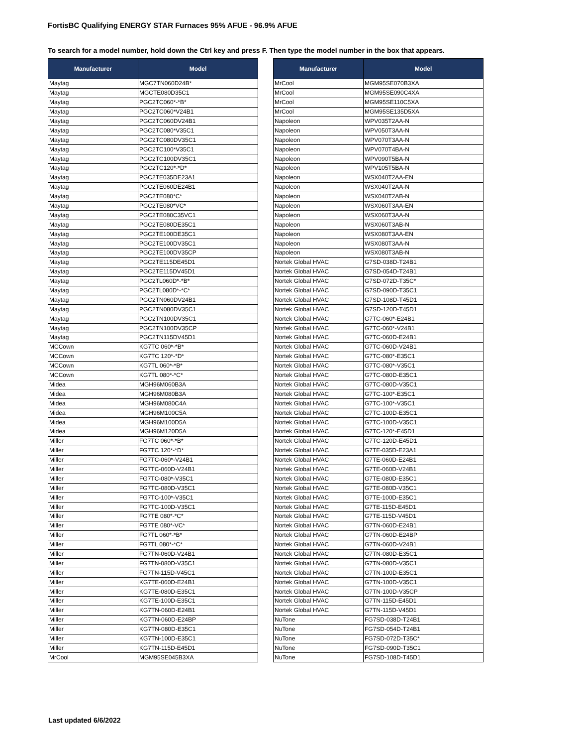FortisBC Qualifying ENERGY STAR Furnaces 95% AFUE - 96.9% AFUE
To search for a model number, hold down the Ctrl key and press F. Then type the model number in the box that appears.
| Manufacturer | Model |
| --- | --- |
| Maytag | MGC7TN060D24B* |
| Maytag | MGCTE080D35C1 |
| Maytag | PGC2TC060*-*B* |
| Maytag | PGC2TC060*V24B1 |
| Maytag | PGC2TC060DV24B1 |
| Maytag | PGC2TC080*V35C1 |
| Maytag | PGC2TC080DV35C1 |
| Maytag | PGC2TC100*V35C1 |
| Maytag | PGC2TC100DV35C1 |
| Maytag | PGC2TC120*-*D* |
| Maytag | PGC2TE035DE23A1 |
| Maytag | PGC2TE060DE24B1 |
| Maytag | PGC2TE080*C* |
| Maytag | PGC2TE080*VC* |
| Maytag | PGC2TE080C35VC1 |
| Maytag | PGC2TE080DE35C1 |
| Maytag | PGC2TE100DE35C1 |
| Maytag | PGC2TE100DV35C1 |
| Maytag | PGC2TE100DV35CP |
| Maytag | PGC2TE115DE45D1 |
| Maytag | PGC2TE115DV45D1 |
| Maytag | PGC2TL060D*-*B* |
| Maytag | PGC2TL080D*-*C* |
| Maytag | PGC2TN060DV24B1 |
| Maytag | PGC2TN080DV35C1 |
| Maytag | PGC2TN100DV35C1 |
| Maytag | PGC2TN100DV35CP |
| Maytag | PGC2TN115DV45D1 |
| MCCown | KG7TC 060*-*B* |
| MCCown | KG7TC 120*-*D* |
| MCCown | KG7TL 060*-*B* |
| MCCown | KG7TL 080*-*C* |
| Midea | MGH96M060B3A |
| Midea | MGH96M080B3A |
| Midea | MGH96M080C4A |
| Midea | MGH96M100C5A |
| Midea | MGH96M100D5A |
| Midea | MGH96M120D5A |
| Miller | FG7TC 060*-*B* |
| Miller | FG7TC 120*-*D* |
| Miller | FG7TC-060*-V24B1 |
| Miller | FG7TC-060D-V24B1 |
| Miller | FG7TC-080*-V35C1 |
| Miller | FG7TC-080D-V35C1 |
| Miller | FG7TC-100*-V35C1 |
| Miller | FG7TC-100D-V35C1 |
| Miller | FG7TE 080*-*C* |
| Miller | FG7TE 080*-VC* |
| Miller | FG7TL 060*-*B* |
| Miller | FG7TL 080*-*C* |
| Miller | FG7TN-060D-V24B1 |
| Miller | FG7TN-080D-V35C1 |
| Miller | FG7TN-115D-V45C1 |
| Miller | KG7TE-060D-E24B1 |
| Miller | KG7TE-080D-E35C1 |
| Miller | KG7TE-100D-E35C1 |
| Miller | KG7TN-060D-E24B1 |
| Miller | KG7TN-060D-E24BP |
| Miller | KG7TN-080D-E35C1 |
| Miller | KG7TN-100D-E35C1 |
| Miller | KG7TN-115D-E45D1 |
| MrCool | MGM95SE045B3XA |
| Manufacturer | Model |
| --- | --- |
| MrCool | MGM95SE070B3XA |
| MrCool | MGM95SE090C4XA |
| MrCool | MGM95SE110C5XA |
| MrCool | MGM95SE135D5XA |
| Napoleon | WPV035T2AA-N |
| Napoleon | WPV050T3AA-N |
| Napoleon | WPV070T3AA-N |
| Napoleon | WPV070T4BA-N |
| Napoleon | WPV090T5BA-N |
| Napoleon | WPV105T5BA-N |
| Napoleon | WSX040T2AA-EN |
| Napoleon | WSX040T2AA-N |
| Napoleon | WSX040T2AB-N |
| Napoleon | WSX060T3AA-EN |
| Napoleon | WSX060T3AA-N |
| Napoleon | WSX060T3AB-N |
| Napoleon | WSX080T3AA-EN |
| Napoleon | WSX080T3AA-N |
| Napoleon | WSX080T3AB-N |
| Nortek Global HVAC | G7SD-038D-T24B1 |
| Nortek Global HVAC | G7SD-054D-T24B1 |
| Nortek Global HVAC | G7SD-072D-T35C* |
| Nortek Global HVAC | G7SD-090D-T35C1 |
| Nortek Global HVAC | G7SD-108D-T45D1 |
| Nortek Global HVAC | G7SD-120D-T45D1 |
| Nortek Global HVAC | G7TC-060*-E24B1 |
| Nortek Global HVAC | G7TC-060*-V24B1 |
| Nortek Global HVAC | G7TC-060D-E24B1 |
| Nortek Global HVAC | G7TC-060D-V24B1 |
| Nortek Global HVAC | G7TC-080*-E35C1 |
| Nortek Global HVAC | G7TC-080*-V35C1 |
| Nortek Global HVAC | G7TC-080D-E35C1 |
| Nortek Global HVAC | G7TC-080D-V35C1 |
| Nortek Global HVAC | G7TC-100*-E35C1 |
| Nortek Global HVAC | G7TC-100*-V35C1 |
| Nortek Global HVAC | G7TC-100D-E35C1 |
| Nortek Global HVAC | G7TC-100D-V35C1 |
| Nortek Global HVAC | G7TC-120*-E45D1 |
| Nortek Global HVAC | G7TC-120D-E45D1 |
| Nortek Global HVAC | G7TE-035D-E23A1 |
| Nortek Global HVAC | G7TE-060D-E24B1 |
| Nortek Global HVAC | G7TE-060D-V24B1 |
| Nortek Global HVAC | G7TE-080D-E35C1 |
| Nortek Global HVAC | G7TE-080D-V35C1 |
| Nortek Global HVAC | G7TE-100D-E35C1 |
| Nortek Global HVAC | G7TE-115D-E45D1 |
| Nortek Global HVAC | G7TE-115D-V45D1 |
| Nortek Global HVAC | G7TN-060D-E24B1 |
| Nortek Global HVAC | G7TN-060D-E24BP |
| Nortek Global HVAC | G7TN-060D-V24B1 |
| Nortek Global HVAC | G7TN-080D-E35C1 |
| Nortek Global HVAC | G7TN-080D-V35C1 |
| Nortek Global HVAC | G7TN-100D-E35C1 |
| Nortek Global HVAC | G7TN-100D-V35C1 |
| Nortek Global HVAC | G7TN-100D-V35CP |
| Nortek Global HVAC | G7TN-115D-E45D1 |
| Nortek Global HVAC | G7TN-115D-V45D1 |
| NuTone | FG7SD-038D-T24B1 |
| NuTone | FG7SD-054D-T24B1 |
| NuTone | FG7SD-072D-T35C* |
| NuTone | FG7SD-090D-T35C1 |
| NuTone | FG7SD-108D-T45D1 |
Last updated 6/6/2022